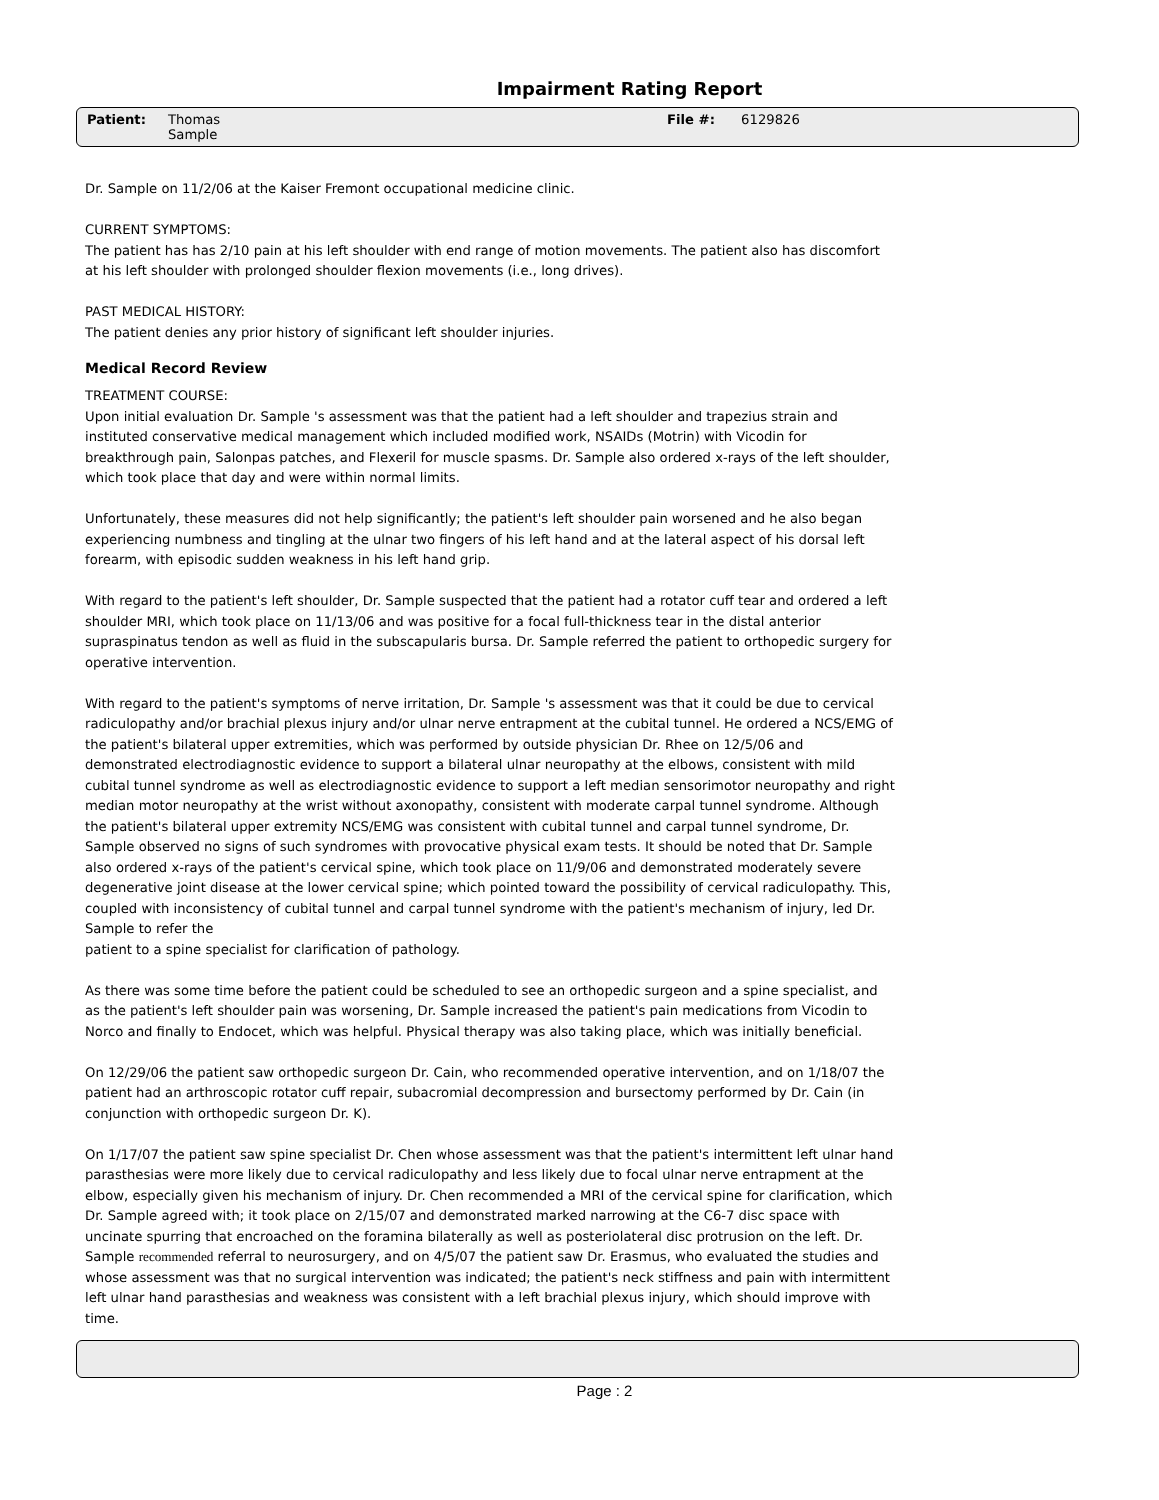Impairment Rating Report
Patient: Thomas
Sample
File #: 6129826
Dr. Sample on 11/2/06 at the Kaiser Fremont occupational medicine clinic.
CURRENT SYMPTOMS:
The patient has has 2/10 pain at his left shoulder with end range of motion movements. The patient also has discomfort at his left shoulder with prolonged shoulder flexion movements (i.e., long drives).
PAST MEDICAL HISTORY:
The patient denies any prior history of significant left shoulder injuries.
Medical Record Review
TREATMENT COURSE:
Upon initial evaluation Dr. Sample 's assessment was that the patient had a left shoulder and trapezius strain and instituted conservative medical management which included modified work, NSAIDs (Motrin) with Vicodin for breakthrough pain, Salonpas patches, and Flexeril for muscle spasms. Dr. Sample also ordered x-rays of the left shoulder, which took place that day and were within normal limits.
Unfortunately, these measures did not help significantly; the patient's left shoulder pain worsened and he also began experiencing numbness and tingling at the ulnar two fingers of his left hand and at the lateral aspect of his dorsal left forearm, with episodic sudden weakness in his left hand grip.
With regard to the patient's left shoulder, Dr. Sample suspected that the patient had a rotator cuff tear and ordered a left shoulder MRI, which took place on 11/13/06 and was positive for a focal full-thickness tear in the distal anterior supraspinatus tendon as well as fluid in the subscapularis bursa. Dr. Sample referred the patient to orthopedic surgery for operative intervention.
With regard to the patient's symptoms of nerve irritation, Dr. Sample 's assessment was that it could be due to cervical radiculopathy and/or brachial plexus injury and/or ulnar nerve entrapment at the cubital tunnel. He ordered a NCS/EMG of the patient's bilateral upper extremities, which was performed by outside physician Dr. Rhee on 12/5/06 and demonstrated electrodiagnostic evidence to support a bilateral ulnar neuropathy at the elbows, consistent with mild cubital tunnel syndrome as well as electrodiagnostic evidence to support a left median sensorimotor neuropathy and right median motor neuropathy at the wrist without axonopathy, consistent with moderate carpal tunnel syndrome. Although the patient's bilateral upper extremity NCS/EMG was consistent with cubital tunnel and carpal tunnel syndrome, Dr. Sample observed no signs of such syndromes with provocative physical exam tests. It should be noted that Dr. Sample also ordered x-rays of the patient's cervical spine, which took place on 11/9/06 and demonstrated moderately severe degenerative joint disease at the lower cervical spine; which pointed toward the possibility of cervical radiculopathy. This, coupled with inconsistency of cubital tunnel and carpal tunnel syndrome with the patient's mechanism of injury, led Dr. Sample to refer the
patient to a spine specialist for clarification of pathology.
As there was some time before the patient could be scheduled to see an orthopedic surgeon and a spine specialist, and as the patient's left shoulder pain was worsening, Dr. Sample increased the patient's pain medications from Vicodin to Norco and finally to Endocet, which was helpful. Physical therapy was also taking place, which was initially beneficial.
On 12/29/06 the patient saw orthopedic surgeon Dr. Cain, who recommended operative intervention, and on 1/18/07 the patient had an arthroscopic rotator cuff repair, subacromial decompression and bursectomy performed by Dr. Cain (in conjunction with orthopedic surgeon Dr. K).
On 1/17/07 the patient saw spine specialist Dr. Chen whose assessment was that the patient's intermittent left ulnar hand parasthesias were more likely due to cervical radiculopathy and less likely due to focal ulnar nerve entrapment at the elbow, especially given his mechanism of injury. Dr. Chen recommended a MRI of the cervical spine for clarification, which Dr. Sample agreed with; it took place on 2/15/07 and demonstrated marked narrowing at the C6-7 disc space with uncinate spurring that encroached on the foramina bilaterally as well as posteriolateral disc protrusion on the left. Dr. Sample recommended referral to neurosurgery, and on 4/5/07 the patient saw Dr. Erasmus, who evaluated the studies and whose assessment was that no surgical intervention was indicated; the patient's neck stiffness and pain with intermittent left ulnar hand parasthesias and weakness was consistent with a left brachial plexus injury, which should improve with time.
Page : 2